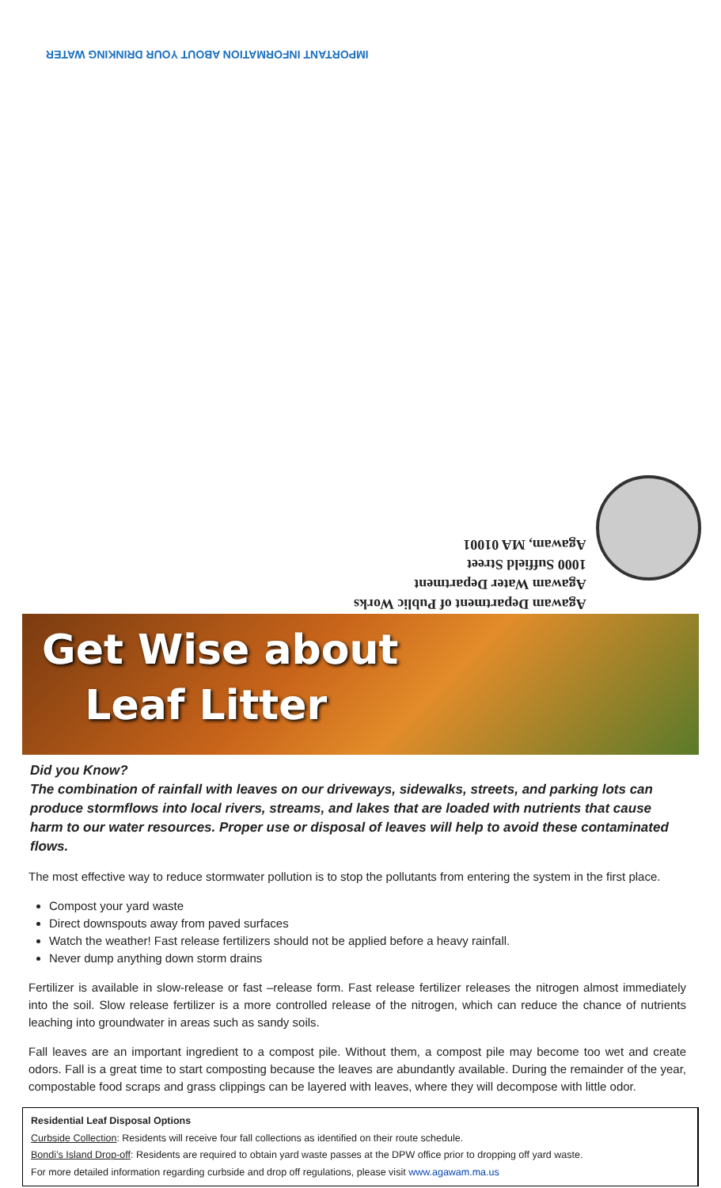IMPORTANT INFORMATION ABOUT YOUR DRINKING WATER
Agawam Department of Public Works
Agawam Water Department
1000 Suffield Street
Agawam, MA 01001
Get Wise about
Leaf Litter
Did you Know?
The combination of rainfall with leaves on our driveways, sidewalks, streets, and parking lots can produce stormflows into local rivers, streams, and lakes that are loaded with nutrients that cause harm to our water resources. Proper use or disposal of leaves will help to avoid these contaminated flows.
The most effective way to reduce stormwater pollution is to stop the pollutants from entering the system in the first place.
Compost your yard waste
Direct downspouts away from paved surfaces
Watch the weather! Fast release fertilizers should not be applied before a heavy rainfall.
Never dump anything down storm drains
Fertilizer is available in slow-release or fast –release form. Fast release fertilizer releases the nitrogen almost immediately into the soil. Slow release fertilizer is a more controlled release of the nitrogen, which can reduce the chance of nutrients leaching into groundwater in areas such as sandy soils.
Fall leaves are an important ingredient to a compost pile. Without them, a compost pile may become too wet and create odors. Fall is a great time to start composting because the leaves are abundantly available. During the remainder of the year, compostable food scraps and grass clippings can be layered with leaves, where they will decompose with little odor.
Residential Leaf Disposal Options
Curbside Collection: Residents will receive four fall collections as identified on their route schedule.
Bondi’s Island Drop-off: Residents are required to obtain yard waste passes at the DPW office prior to dropping off yard waste.
For more detailed information regarding curbside and drop off regulations, please visit www.agawam.ma.us